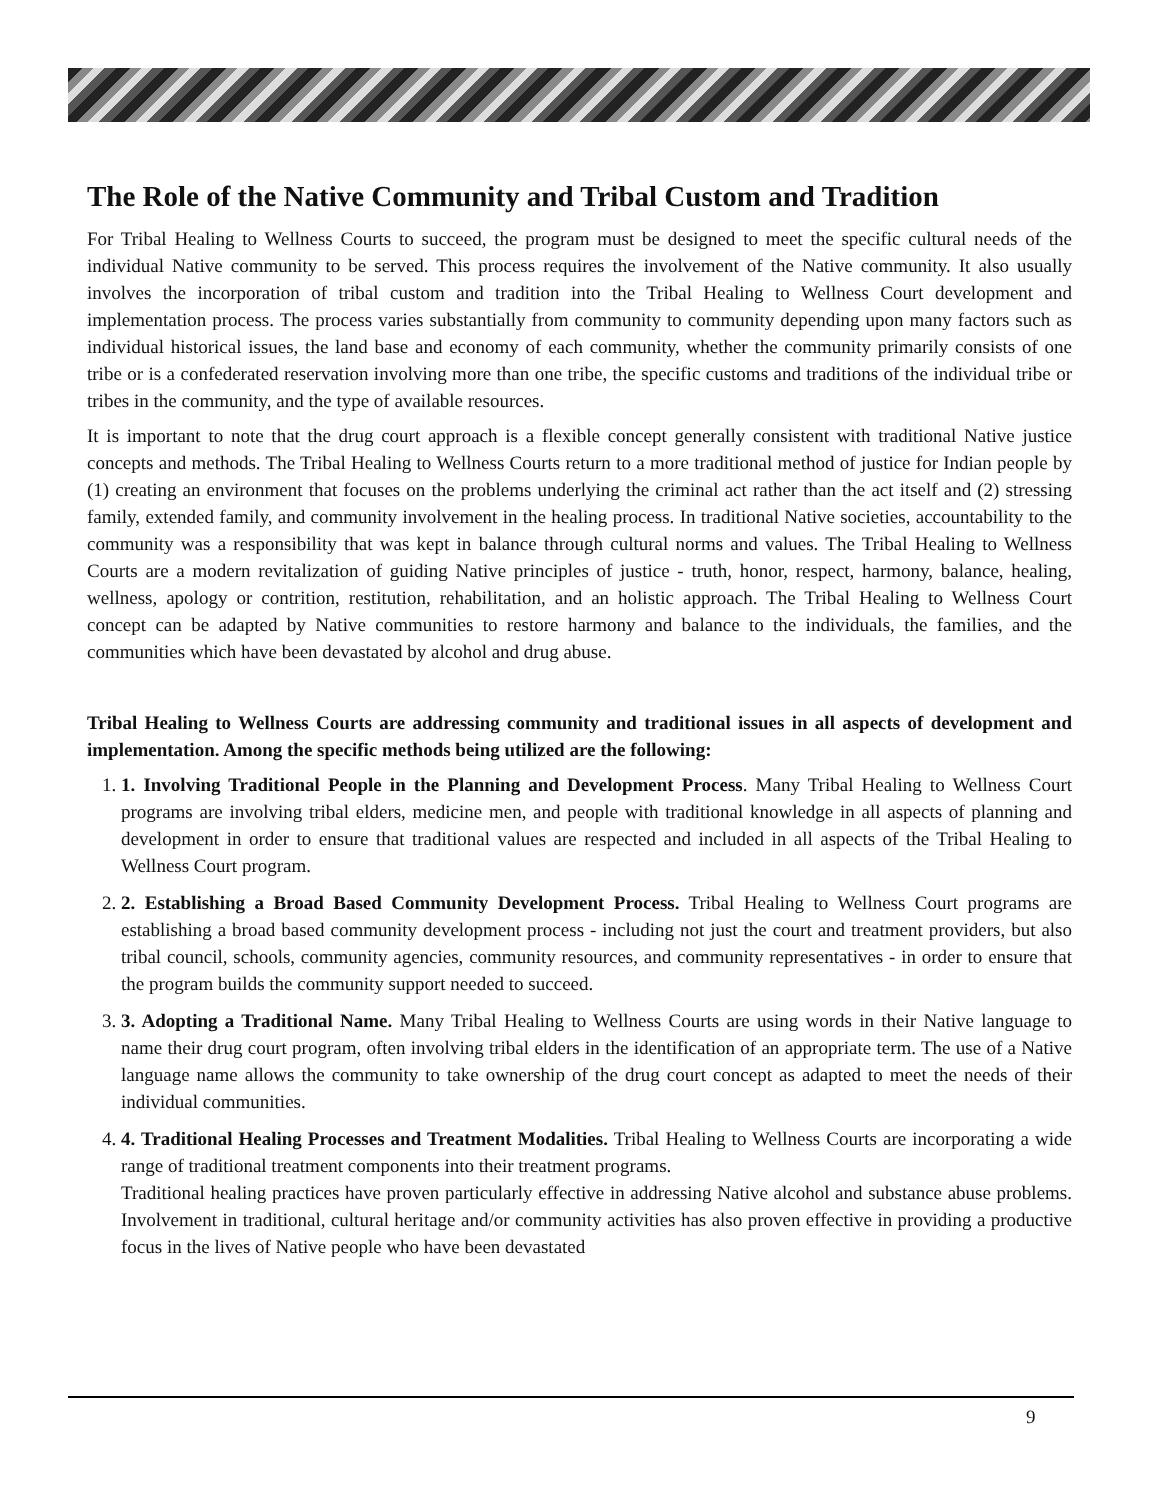The Role of the Native Community and Tribal Custom and Tradition
For Tribal Healing to Wellness Courts to succeed, the program must be designed to meet the specific cultural needs of the individual Native community to be served. This process requires the involvement of the Native community. It also usually involves the incorporation of tribal custom and tradition into the Tribal Healing to Wellness Court development and implementation process. The process varies substantially from community to community depending upon many factors such as individual historical issues, the land base and economy of each community, whether the community primarily consists of one tribe or is a confederated reservation involving more than one tribe, the specific customs and traditions of the individual tribe or tribes in the community, and the type of available resources.
It is important to note that the drug court approach is a flexible concept generally consistent with traditional Native justice concepts and methods. The Tribal Healing to Wellness Courts return to a more traditional method of justice for Indian people by (1) creating an environment that focuses on the problems underlying the criminal act rather than the act itself and (2) stressing family, extended family, and community involvement in the healing process. In traditional Native societies, accountability to the community was a responsibility that was kept in balance through cultural norms and values. The Tribal Healing to Wellness Courts are a modern revitalization of guiding Native principles of justice - truth, honor, respect, harmony, balance, healing, wellness, apology or contrition, restitution, rehabilitation, and an holistic approach. The Tribal Healing to Wellness Court concept can be adapted by Native communities to restore harmony and balance to the individuals, the families, and the communities which have been devastated by alcohol and drug abuse.
Tribal Healing to Wellness Courts are addressing community and traditional issues in all aspects of development and implementation. Among the specific methods being utilized are the following:
1. 1. Involving Traditional People in the Planning and Development Process. Many Tribal Healing to Wellness Court programs are involving tribal elders, medicine men, and people with traditional knowledge in all aspects of planning and development in order to ensure that traditional values are respected and included in all aspects of the Tribal Healing to Wellness Court program.
2. 2. Establishing a Broad Based Community Development Process. Tribal Healing to Wellness Court programs are establishing a broad based community development process - including not just the court and treatment providers, but also tribal council, schools, community agencies, community resources, and community representatives - in order to ensure that the program builds the community support needed to succeed.
3. 3. Adopting a Traditional Name. Many Tribal Healing to Wellness Courts are using words in their Native language to name their drug court program, often involving tribal elders in the identification of an appropriate term. The use of a Native language name allows the community to take ownership of the drug court concept as adapted to meet the needs of their individual communities.
4. 4. Traditional Healing Processes and Treatment Modalities. Tribal Healing to Wellness Courts are incorporating a wide range of traditional treatment components into their treatment programs.
Traditional healing practices have proven particularly effective in addressing Native alcohol and substance abuse problems. Involvement in traditional, cultural heritage and/or community activities has also proven effective in providing a productive focus in the lives of Native people who have been devastated
9